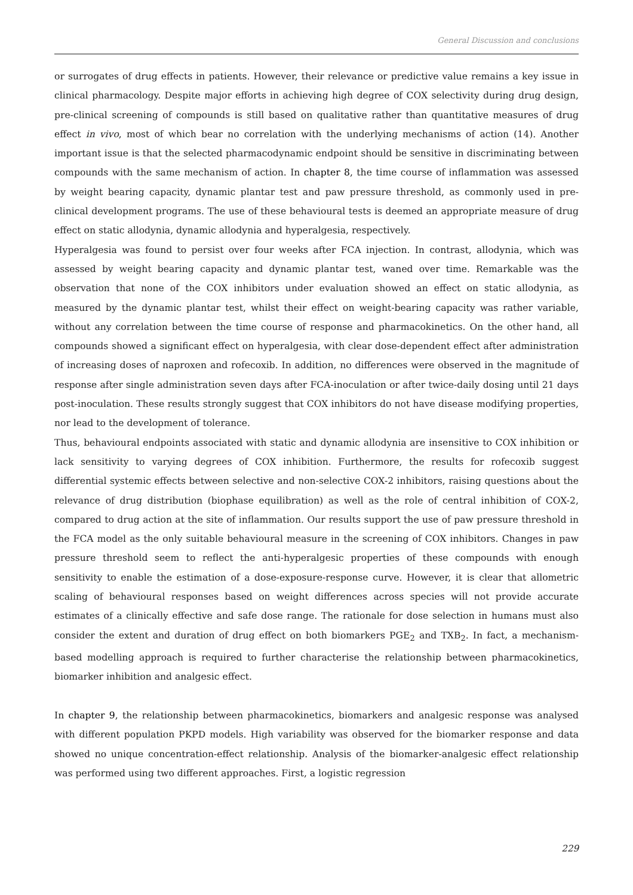General Discussion and conclusions
or surrogates of drug effects in patients. However, their relevance or predictive value remains a key issue in clinical pharmacology. Despite major efforts in achieving high degree of COX selectivity during drug design, pre-clinical screening of compounds is still based on qualitative rather than quantitative measures of drug effect in vivo, most of which bear no correlation with the underlying mechanisms of action (14). Another important issue is that the selected pharmacodynamic endpoint should be sensitive in discriminating between compounds with the same mechanism of action. In chapter 8, the time course of inflammation was assessed by weight bearing capacity, dynamic plantar test and paw pressure threshold, as commonly used in pre-clinical development programs. The use of these behavioural tests is deemed an appropriate measure of drug effect on static allodynia, dynamic allodynia and hyperalgesia, respectively.
Hyperalgesia was found to persist over four weeks after FCA injection. In contrast, allodynia, which was assessed by weight bearing capacity and dynamic plantar test, waned over time. Remarkable was the observation that none of the COX inhibitors under evaluation showed an effect on static allodynia, as measured by the dynamic plantar test, whilst their effect on weight-bearing capacity was rather variable, without any correlation between the time course of response and pharmacokinetics. On the other hand, all compounds showed a significant effect on hyperalgesia, with clear dose-dependent effect after administration of increasing doses of naproxen and rofecoxib. In addition, no differences were observed in the magnitude of response after single administration seven days after FCA-inoculation or after twice-daily dosing until 21 days post-inoculation. These results strongly suggest that COX inhibitors do not have disease modifying properties, nor lead to the development of tolerance.
Thus, behavioural endpoints associated with static and dynamic allodynia are insensitive to COX inhibition or lack sensitivity to varying degrees of COX inhibition. Furthermore, the results for rofecoxib suggest differential systemic effects between selective and non-selective COX-2 inhibitors, raising questions about the relevance of drug distribution (biophase equilibration) as well as the role of central inhibition of COX-2, compared to drug action at the site of inflammation. Our results support the use of paw pressure threshold in the FCA model as the only suitable behavioural measure in the screening of COX inhibitors. Changes in paw pressure threshold seem to reflect the anti-hyperalgesic properties of these compounds with enough sensitivity to enable the estimation of a dose-exposure-response curve. However, it is clear that allometric scaling of behavioural responses based on weight differences across species will not provide accurate estimates of a clinically effective and safe dose range. The rationale for dose selection in humans must also consider the extent and duration of drug effect on both biomarkers PGE<sub>2</sub> and TXB<sub>2</sub>. In fact, a mechanism-based modelling approach is required to further characterise the relationship between pharmacokinetics, biomarker inhibition and analgesic effect.
In chapter 9, the relationship between pharmacokinetics, biomarkers and analgesic response was analysed with different population PKPD models. High variability was observed for the biomarker response and data showed no unique concentration-effect relationship. Analysis of the biomarker-analgesic effect relationship was performed using two different approaches. First, a logistic regression
229